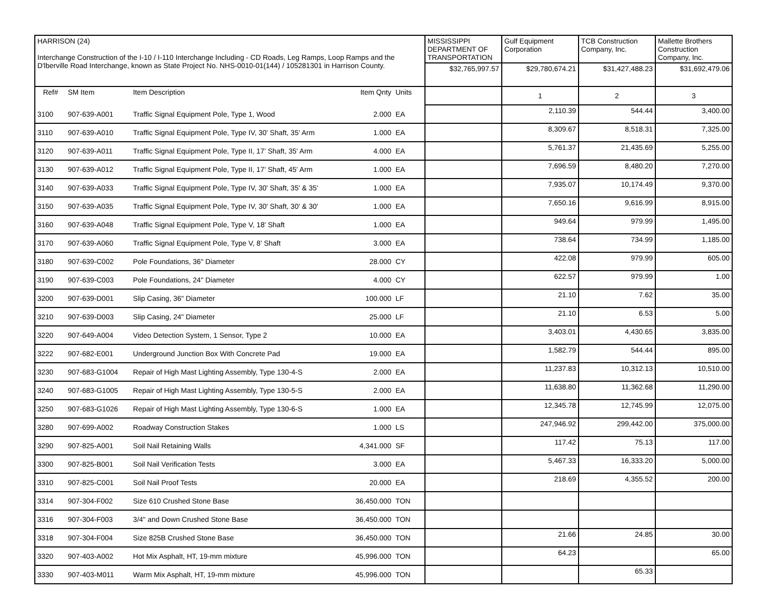| HARRISON (24) Interchange Construction of the I-10 / I-110 Interchange Including - CD Roads, Leg Ramps, Loop Ramps and the D'lberville Road Interchange, known as State Project No. NHS-0010-01(144) / 105281301 in Harrison County. | | | | | MISSISSIPPI DEPARTMENT OF TRANSPORTATION | Gulf Equipment Corporation | TCB Construction Company, Inc. | Mallette Brothers Construction Company, Inc. |
| | | | | | $32,765,997.57 | $29,780,674.21 | $31,427,488.23 | $31,692,479.06 |
| Ref# | SM Item | Item Description | Item Qnty | Units | | 1 | 2 | 3 |
| 3100 | 907-639-A001 | Traffic Signal Equipment Pole, Type 1, Wood | 2.000 | EA | | 2,110.39 | 544.44 | 3,400.00 |
| 3110 | 907-639-A010 | Traffic Signal Equipment Pole, Type IV, 30' Shaft, 35' Arm | 1.000 | EA | | 8,309.67 | 8,518.31 | 7,325.00 |
| 3120 | 907-639-A011 | Traffic Signal Equipment Pole, Type II, 17' Shaft, 35' Arm | 4.000 | EA | | 5,761.37 | 21,435.69 | 5,255.00 |
| 3130 | 907-639-A012 | Traffic Signal Equipment Pole, Type II, 17' Shaft, 45' Arm | 1.000 | EA | | 7,696.59 | 8,480.20 | 7,270.00 |
| 3140 | 907-639-A033 | Traffic Signal Equipment Pole, Type IV, 30' Shaft, 35' & 35' | 1.000 | EA | | 7,935.07 | 10,174.49 | 9,370.00 |
| 3150 | 907-639-A035 | Traffic Signal Equipment Pole, Type IV, 30' Shaft, 30' & 30' | 1.000 | EA | | 7,650.16 | 9,616.99 | 8,915.00 |
| 3160 | 907-639-A048 | Traffic Signal Equipment Pole, Type V, 18' Shaft | 1.000 | EA | | 949.64 | 979.99 | 1,495.00 |
| 3170 | 907-639-A060 | Traffic Signal Equipment Pole, Type V, 8' Shaft | 3.000 | EA | | 738.64 | 734.99 | 1,185.00 |
| 3180 | 907-639-C002 | Pole Foundations, 36" Diameter | 28.000 | CY | | 422.08 | 979.99 | 605.00 |
| 3190 | 907-639-C003 | Pole Foundations, 24" Diameter | 4.000 | CY | | 622.57 | 979.99 | 1.00 |
| 3200 | 907-639-D001 | Slip Casing, 36" Diameter | 100.000 | LF | | 21.10 | 7.62 | 35.00 |
| 3210 | 907-639-D003 | Slip Casing, 24" Diameter | 25.000 | LF | | 21.10 | 6.53 | 5.00 |
| 3220 | 907-649-A004 | Video Detection System, 1 Sensor, Type 2 | 10.000 | EA | | 3,403.01 | 4,430.65 | 3,835.00 |
| 3222 | 907-682-E001 | Underground Junction Box With Concrete Pad | 19.000 | EA | | 1,582.79 | 544.44 | 895.00 |
| 3230 | 907-683-G1004 | Repair of High Mast Lighting Assembly, Type 130-4-S | 2.000 | EA | | 11,237.83 | 10,312.13 | 10,510.00 |
| 3240 | 907-683-G1005 | Repair of High Mast Lighting Assembly, Type 130-5-S | 2.000 | EA | | 11,638.80 | 11,362.68 | 11,290.00 |
| 3250 | 907-683-G1026 | Repair of High Mast Lighting Assembly, Type 130-6-S | 1.000 | EA | | 12,345.78 | 12,745.99 | 12,075.00 |
| 3280 | 907-699-A002 | Roadway Construction Stakes | 1.000 | LS | | 247,946.92 | 299,442.00 | 375,000.00 |
| 3290 | 907-825-A001 | Soil Nail Retaining Walls | 4,341.000 | SF | | 117.42 | 75.13 | 117.00 |
| 3300 | 907-825-B001 | Soil Nail Verification Tests | 3.000 | EA | | 5,467.33 | 16,333.20 | 5,000.00 |
| 3310 | 907-825-C001 | Soil Nail Proof Tests | 20.000 | EA | | 218.69 | 4,355.52 | 200.00 |
| 3314 | 907-304-F002 | Size 610 Crushed Stone Base | 36,450.000 | TON | | | | |
| 3316 | 907-304-F003 | 3/4" and Down Crushed Stone Base | 36,450.000 | TON | | | | |
| 3318 | 907-304-F004 | Size 825B Crushed Stone Base | 36,450.000 | TON | | 21.66 | 24.85 | 30.00 |
| 3320 | 907-403-A002 | Hot Mix Asphalt, HT, 19-mm mixture | 45,996.000 | TON | | 64.23 | | 65.00 |
| 3330 | 907-403-M011 | Warm Mix Asphalt, HT, 19-mm mixture | 45,996.000 | TON | | | 65.33 | |